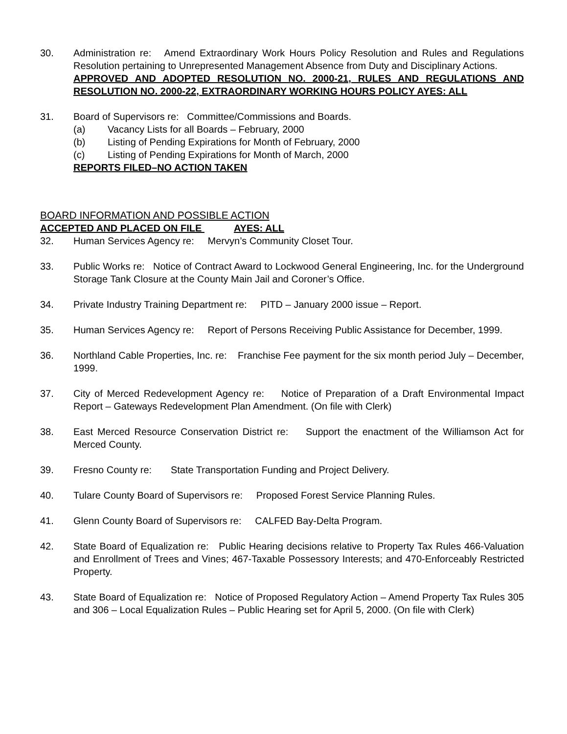30. Administration re: Amend Extraordinary Work Hours Policy Resolution and Rules and Regulations Resolution pertaining to Unrepresented Management Absence from Duty and Disciplinary Actions.
APPROVED AND ADOPTED RESOLUTION NO. 2000-21, RULES AND REGULATIONS AND RESOLUTION NO. 2000-22, EXTRAORDINARY WORKING HOURS POLICY AYES: ALL
31. Board of Supervisors re: Committee/Commissions and Boards.
(a) Vacancy Lists for all Boards – February, 2000
(b) Listing of Pending Expirations for Month of February, 2000
(c) Listing of Pending Expirations for Month of March, 2000
REPORTS FILED–NO ACTION TAKEN
BOARD INFORMATION AND POSSIBLE ACTION
ACCEPTED AND PLACED ON FILE AYES: ALL
32. Human Services Agency re: Mervyn’s Community Closet Tour.
33. Public Works re: Notice of Contract Award to Lockwood General Engineering, Inc. for the Underground Storage Tank Closure at the County Main Jail and Coroner’s Office.
34. Private Industry Training Department re: PITD – January 2000 issue – Report.
35. Human Services Agency re: Report of Persons Receiving Public Assistance for December, 1999.
36. Northland Cable Properties, Inc. re: Franchise Fee payment for the six month period July – December, 1999.
37. City of Merced Redevelopment Agency re: Notice of Preparation of a Draft Environmental Impact Report – Gateways Redevelopment Plan Amendment. (On file with Clerk)
38. East Merced Resource Conservation District re: Support the enactment of the Williamson Act for Merced County.
39. Fresno County re: State Transportation Funding and Project Delivery.
40. Tulare County Board of Supervisors re: Proposed Forest Service Planning Rules.
41. Glenn County Board of Supervisors re: CALFED Bay-Delta Program.
42. State Board of Equalization re: Public Hearing decisions relative to Property Tax Rules 466-Valuation and Enrollment of Trees and Vines; 467-Taxable Possessory Interests; and 470-Enforceably Restricted Property.
43. State Board of Equalization re: Notice of Proposed Regulatory Action – Amend Property Tax Rules 305 and 306 – Local Equalization Rules – Public Hearing set for April 5, 2000. (On file with Clerk)